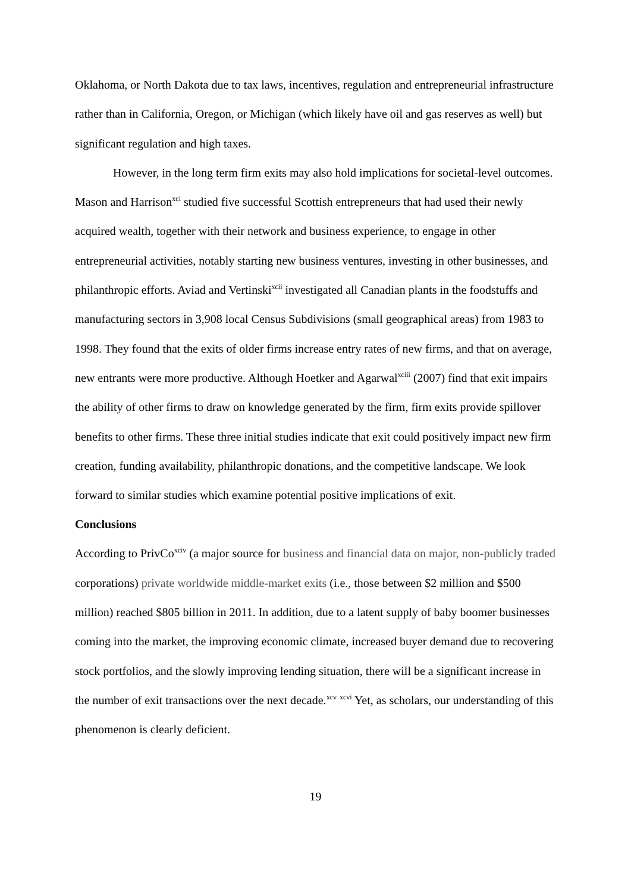Oklahoma, or North Dakota due to tax laws, incentives, regulation and entrepreneurial infrastructure rather than in California, Oregon, or Michigan (which likely have oil and gas reserves as well) but significant regulation and high taxes.
However, in the long term firm exits may also hold implications for societal-level outcomes. Mason and Harrison<sup>xci</sup> studied five successful Scottish entrepreneurs that had used their newly acquired wealth, together with their network and business experience, to engage in other entrepreneurial activities, notably starting new business ventures, investing in other businesses, and philanthropic efforts. Aviad and Vertinski<sup>xcii</sup> investigated all Canadian plants in the foodstuffs and manufacturing sectors in 3,908 local Census Subdivisions (small geographical areas) from 1983 to 1998. They found that the exits of older firms increase entry rates of new firms, and that on average, new entrants were more productive. Although Hoetker and Agarwal<sup>xciii</sup> (2007) find that exit impairs the ability of other firms to draw on knowledge generated by the firm, firm exits provide spillover benefits to other firms. These three initial studies indicate that exit could positively impact new firm creation, funding availability, philanthropic donations, and the competitive landscape. We look forward to similar studies which examine potential positive implications of exit.
Conclusions
According to PrivCo<sup>xciv</sup> (a major source for business and financial data on major, non-publicly traded corporations) private worldwide middle-market exits (i.e., those between $2 million and $500 million) reached $805 billion in 2011. In addition, due to a latent supply of baby boomer businesses coming into the market, the improving economic climate, increased buyer demand due to recovering stock portfolios, and the slowly improving lending situation, there will be a significant increase in the number of exit transactions over the next decade.<sup>xcv</sup> <sup>xcvi</sup> Yet, as scholars, our understanding of this phenomenon is clearly deficient.
19